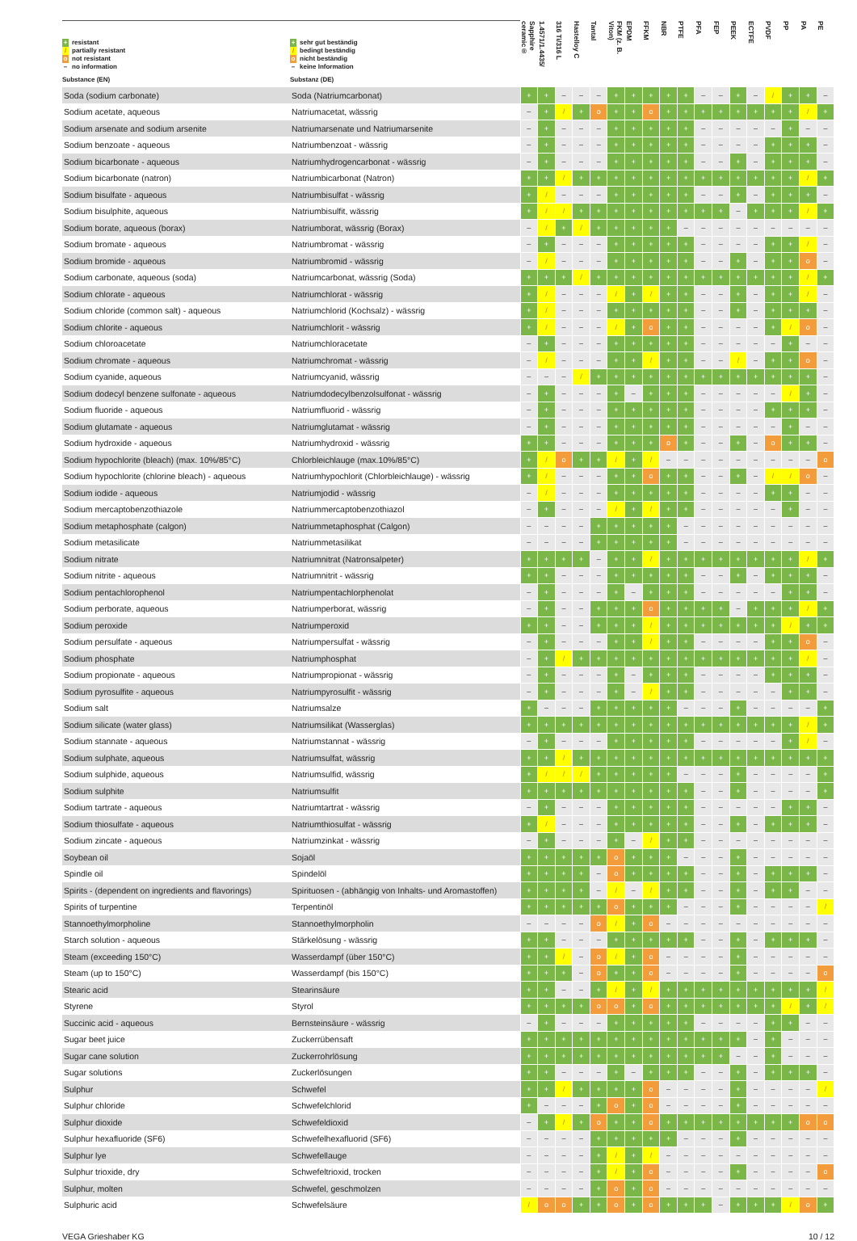| + resistant / partially resistant o not resistant – no information | + sehr gut beständig / bedingt beständig o nicht beständig – keine Information | Sapphire ceramic® | 1.4571/1.4435/ | 316 Ti/316 L | Hastelloy C | Tantal | FKM (z. B. Viton) | EPDM | FFKM | NBR | PTFE | PFA | FEP | PEEK | ECTFE | PVDF | PP | PA | PE |
| Substance (EN) | Substanz (DE) | | | | | | | | | | | | | | | | | | |
| Soda (sodium carbonate) | Soda (Natriumcarbonat) | + | + | – | – | – | + | + | + | + | + | – | – | + | – | / | + | + | – |
| Sodium acetate, aqueous | Natriumacetat, wässrig | – | + | / | + | o | + | + | o | + | + | + | + | + | + | + | + | / | + |
| Sodium arsenate and sodium arsenite | Natriumarsenate und Natriumarsenite | – | + | – | – | – | + | + | + | + | + | – | – | – | – | – | + | – | – |
| Sodium benzoate - aqueous | Natriumbenzoat - wässrig | – | + | – | – | – | + | + | + | + | + | – | – | – | – | + | + | + | – |
| Sodium bicarbonate - aqueous | Natriumhydrogencarbonat - wässrig | – | + | – | – | – | + | + | + | + | + | – | – | + | – | + | + | + | – |
| Sodium bicarbonate (natron) | Natriumbicarbonat (Natron) | + | + | / | + | + | + | + | + | + | + | + | + | + | + | + | + | / | + |
| Sodium bisulfate - aqueous | Natriumbisulfat - wässrig | + | / | – | – | – | + | + | + | + | + | – | – | + | – | + | + | + | – |
| Sodium bisulphite, aqueous | Natriumbisulfit, wässrig | + | / | / | + | + | + | + | + | + | + | + | + | – | + | + | + | / | + |
| Sodium borate, aqueous (borax) | Natriumborat, wässrig (Borax) | – | / | + | / | + | + | + | + | + | – | – | – | – | – | – | – | – | – |
| Sodium bromate - aqueous | Natriumbromat - wässrig | – | + | – | – | – | + | + | + | + | + | – | – | – | – | + | + | / | – |
| Sodium bromide - aqueous | Natriumbromid - wässrig | – | / | – | – | – | + | + | + | + | + | – | – | + | – | + | + | o | – |
| Sodium carbonate, aqueous (soda) | Natriumcarbonat, wässrig (Soda) | + | + | + | / | + | + | + | + | + | + | + | + | + | + | + | + | / | + |
| Sodium chlorate - aqueous | Natriumchlorat - wässrig | + | / | – | – | – | / | + | / | + | + | – | – | + | – | + | + | / | – |
| Sodium chloride (common salt) - aqueous | Natriumchlorid (Kochsalz) - wässrig | + | / | – | – | – | + | + | + | + | + | – | – | + | – | + | + | + | – |
| Sodium chlorite - aqueous | Natriumchlorit - wässrig | + | / | – | – | – | / | + | o | + | + | – | – | – | – | + | / | o | – |
| Sodium chloroacetate | Natriumchloracetate | – | + | – | – | – | + | + | + | + | + | – | – | – | – | – | + | – | – |
| Sodium chromate - aqueous | Natriumchromat - wässrig | – | / | – | – | – | + | + | / | + | + | – | – | / | – | + | + | o | – |
| Sodium cyanide, aqueous | Natriumcyanid, wässrig | – | – | – | / | + | + | + | + | + | + | + | + | + | + | + | + | + | – |
| Sodium dodecyl benzene sulfonate - aqueous | Natriumdodecylbenzolsulfonat - wässrig | – | + | – | – | – | + | – | + | + | + | – | – | – | – | – | / | + | – |
| Sodium fluoride - aqueous | Natriumfluorid - wässrig | – | + | – | – | – | + | + | + | + | + | – | – | – | – | + | + | + | – |
| Sodium glutamate - aqueous | Natriumglutamat - wässrig | – | + | – | – | – | + | + | + | + | + | – | – | – | – | – | + | – | – |
| Sodium hydroxide - aqueous | Natriumhydroxid - wässrig | + | + | – | – | – | + | + | + | o | + | – | – | + | – | o | + | + | – |
| Sodium hypochlorite (bleach) (max. 10%/85°C) | Chlorbleichlauge (max.10%/85°C) | + | / | o | + | + | / | + | / | – | – | – | – | – | – | – | – | – | o |
| Sodium hypochlorite (chlorine bleach) - aqueous | Natriumhypochlorit (Chlorbleichlauge) - wässrig | + | / | – | – | – | + | + | o | + | + | – | – | + | – | / | / | o | – |
| Sodium iodide - aqueous | Natriumjodid - wässrig | – | / | – | – | – | + | + | + | + | + | – | – | – | – | + | + | – | – |
| Sodium mercaptobenzothiazole | Natriummercaptobenzothiazol | – | + | – | – | – | / | + | / | + | + | – | – | – | – | – | + | – | – |
| Sodium metaphosphate (calgon) | Natriummetaphosphat (Calgon) | – | – | – | – | + | + | + | + | + | – | – | – | – | – | – | – | – | – |
| Sodium metasilicate | Natriummetasilikat | – | – | – | – | + | + | + | + | + | – | – | – | – | – | – | – | – | – |
| Sodium nitrate | Natriumnitrat (Natronsalpeter) | + | + | + | + | – | + | + | / | + | + | + | + | + | + | + | + | / | + |
| Sodium nitrite - aqueous | Natriumnitrit - wässrig | + | + | – | – | – | + | + | + | + | + | – | – | + | – | + | + | + | – |
| Sodium pentachlorophenol | Natriumpentachlorphenolat | – | + | – | – | – | + | – | + | + | + | – | – | – | – | – | + | + | – |
| Sodium perborate, aqueous | Natriumperborat, wässrig | – | + | – | – | + | + | + | o | + | + | + | + | – | + | + | + | / | + |
| Sodium peroxide | Natriumperoxid | + | + | – | – | + | + | + | / | + | + | + | + | + | + | + | / | + | + |
| Sodium persulfate - aqueous | Natriumpersulfat - wässrig | – | + | – | – | – | + | + | / | + | + | – | – | – | – | + | + | o | – |
| Sodium phosphate | Natriumphosphat | – | + | / | + | + | + | + | + | + | + | + | + | + | + | + | + | / | – |
| Sodium propionate - aqueous | Natriumpropionat - wässrig | – | + | – | – | – | + | – | + | + | + | – | – | – | – | + | + | + | – |
| Sodium pyrosulfite - aqueous | Natriumpyrosulfit - wässrig | – | + | – | – | – | + | – | / | + | + | – | – | – | – | – | + | + | – |
| Sodium salt | Natriumsalze | + | – | – | – | + | + | + | + | + | – | – | – | + | – | – | – | – | + |
| Sodium silicate (water glass) | Natriumsilikat (Wasserglas) | + | + | + | + | + | + | + | + | + | + | + | + | + | + | + | + | / | + |
| Sodium stannate - aqueous | Natriumstannat - wässrig | – | + | – | – | – | + | + | + | + | + | – | – | – | – | – | + | / | – |
| Sodium sulphate, aqueous | Natriumsulfat, wässrig | + | + | / | + | + | + | + | + | + | + | + | + | + | + | + | + | + | + |
| Sodium sulphide, aqueous | Natriumsulfid, wässrig | + | / | / | / | + | + | + | + | + | – | – | – | + | – | – | – | – | + |
| Sodium sulphite | Natriumsulfit | + | + | + | + | + | + | + | + | + | + | – | – | + | – | – | – | – | + |
| Sodium tartrate - aqueous | Natriumtartrat - wässrig | – | + | – | – | – | + | + | + | + | + | – | – | – | – | – | + | + | – |
| Sodium thiosulfate - aqueous | Natriumthiosulfat - wässrig | + | / | – | – | – | + | + | + | + | + | – | – | + | – | + | + | + | – |
| Sodium zincate - aqueous | Natriumzinkat - wässrig | – | + | – | – | – | + | – | / | + | + | – | – | – | – | – | – | – | – |
| Soybean oil | Sojaöl | + | + | + | + | + | o | + | + | + | – | – | – | + | – | – | – | – | – |
| Spindle oil | Spindelöl | + | + | + | + | – | o | + | + | + | + | – | – | + | – | + | + | + | – |
| Spirits - (dependent on ingredients and flavorings) | Spirituosen - (abhängig von Inhalts- und Aromastoffen) | + | + | + | + | – | / | – | / | + | + | – | – | + | – | + | + | – | – |
| Spirits of turpentine | Terpentinöl | + | + | + | + | + | o | + | + | + | – | – | – | + | – | – | – | – | / |
| Stannoethylmorpholine | Stannoethylmorpholin | – | – | – | – | o | / | + | o | – | – | – | – | – | – | – | – | – | – |
| Starch solution - aqueous | Stärkelösung - wässrig | + | + | – | – | – | + | + | + | + | + | – | – | + | – | + | + | + | – |
| Steam (exceeding 150°C) | Wasserdampf (über 150°C) | + | + | / | – | o | / | + | o | – | – | – | – | + | – | – | – | – | – |
| Steam (up to 150°C) | Wasserdampf (bis 150°C) | + | + | + | – | o | + | + | o | – | – | – | – | + | – | – | – | – | o |
| Stearic acid | Stearinsäure | + | + | – | – | + | / | + | / | + | + | + | + | + | + | + | + | + | / |
| Styrene | Styrol | + | + | + | + | o | o | + | o | + | + | + | + | + | + | + | / | + | / |
| Succinic acid - aqueous | Bernsteinsäure - wässrig | – | + | – | – | – | + | + | + | + | + | – | – | – | – | + | + | – | – |
| Sugar beet juice | Zuckerrübensaft | + | + | + | + | + | + | + | + | + | + | + | + | + | – | + | – | – | – |
| Sugar cane solution | Zuckerrohrlösung | + | + | + | + | + | + | + | + | + | + | + | + | – | – | + | – | – | – |
| Sugar solutions | Zuckerlösungen | + | + | – | – | – | + | – | + | + | + | – | – | + | – | + | + | + | – |
| Sulphur | Schwefel | + | + | / | + | + | + | + | o | – | – | – | – | + | – | – | – | – | / |
| Sulphur chloride | Schwefelchlorid | + | – | – | – | + | o | + | o | – | – | – | – | + | – | – | – | – | – |
| Sulphur dioxide | Schwefeldioxid | – | + | / | + | o | + | + | o | + | + | + | + | + | + | + | + | o | o |
| Sulphur hexafluoride (SF6) | Schwefelhexafluorid (SF6) | – | – | – | – | + | + | + | + | + | – | – | – | + | – | – | – | – | – |
| Sulphur lye | Schwefellauge | – | – | – | – | + | / | + | / | – | – | – | – | – | – | – | – | – | – |
| Sulphur trioxide, dry | Schwefeltrioxid, trocken | – | – | – | – | + | / | + | o | – | – | – | – | + | – | – | – | – | o |
| Sulphur, molten | Schwefel, geschmolzen | – | – | – | – | + | o | + | o | – | – | – | – | – | – | – | – | – | – |
| Sulphuric acid | Schwefelsäure | / | o | o | + | + | o | + | o | + | + | + | – | + | + | + | / | o | + |
VEGA Grieshaber KG 10 / 12